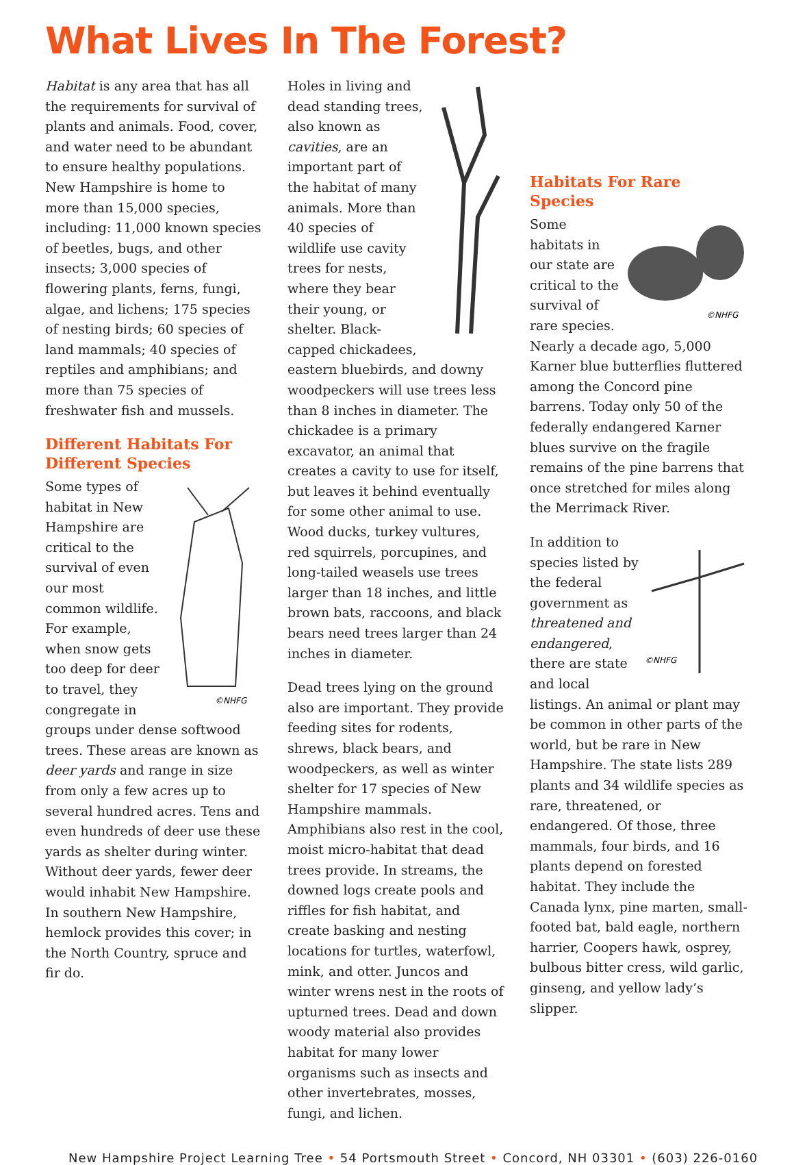What Lives In The Forest?
Habitat is any area that has all the requirements for survival of plants and animals. Food, cover, and water need to be abundant to ensure healthy populations. New Hampshire is home to more than 15,000 species, including: 11,000 known species of beetles, bugs, and other insects; 3,000 species of flowering plants, ferns, fungi, algae, and lichens; 175 species of nesting birds; 60 species of land mammals; 40 species of reptiles and amphibians; and more than 75 species of freshwater fish and mussels.
Different Habitats For Different Species
©NHFG
Some types of habitat in New Hampshire are critical to the survival of even our most common wildlife. For example, when snow gets too deep for deer to travel, they congregate in groups under dense softwood trees. These areas are known as deer yards and range in size from only a few acres up to several hundred acres. Tens and even hundreds of deer use these yards as shelter during winter. Without deer yards, fewer deer would inhabit New Hampshire. In southern New Hampshire, hemlock provides this cover; in the North Country, spruce and fir do.
Holes in living and dead standing trees, also known as cavities, are an important part of the habitat of many animals. More than 40 species of wildlife use cavity trees for nests, where they bear their young, or shelter. Black-capped chickadees, eastern bluebirds, and downy woodpeckers will use trees less than 8 inches in diameter. The chickadee is a primary excavator, an animal that creates a cavity to use for itself, but leaves it behind eventually for some other animal to use. Wood ducks, turkey vultures, red squirrels, porcupines, and long-tailed weasels use trees larger than 18 inches, and little brown bats, raccoons, and black bears need trees larger than 24 inches in diameter.
Dead trees lying on the ground also are important. They provide feeding sites for rodents, shrews, black bears, and woodpeckers, as well as winter shelter for 17 species of New Hampshire mammals. Amphibians also rest in the cool, moist micro-habitat that dead trees provide. In streams, the downed logs create pools and riffles for fish habitat, and create basking and nesting locations for turtles, waterfowl, mink, and otter. Juncos and winter wrens nest in the roots of upturned trees. Dead and down woody material also provides habitat for many lower organisms such as insects and other invertebrates, mosses, fungi, and lichen.
Habitats For Rare Species
©NHFG
Some habitats in our state are critical to the survival of rare species. Nearly a decade ago, 5,000 Karner blue butterflies fluttered among the Concord pine barrens. Today only 50 of the federally endangered Karner blues survive on the fragile remains of the pine barrens that once stretched for miles along the Merrimack River.
©NHFG
In addition to species listed by the federal government as threatened and endangered, there are state and local listings. An animal or plant may be common in other parts of the world, but be rare in New Hampshire. The state lists 289 plants and 34 wildlife species as rare, threatened, or endangered. Of those, three mammals, four birds, and 16 plants depend on forested habitat. They include the Canada lynx, pine marten, small-footed bat, bald eagle, northern harrier, Coopers hawk, osprey, bulbous bitter cress, wild garlic, ginseng, and yellow lady’s slipper.
New Hampshire Project Learning Tree • 54 Portsmouth Street • Concord, NH 03301 • (603) 226-0160